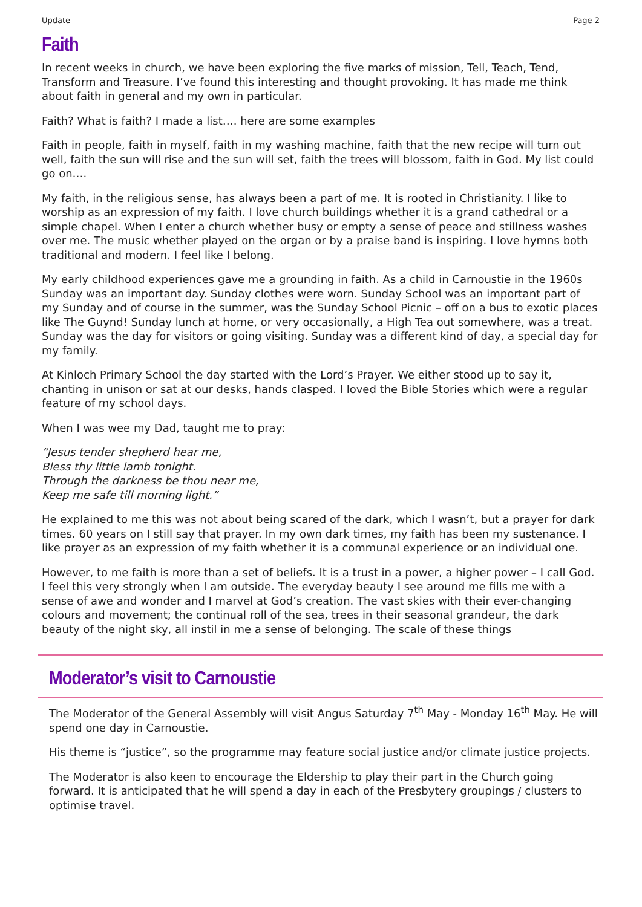Update Page 2
Faith
In recent weeks in church, we have been exploring the five marks of mission, Tell, Teach, Tend, Transform and Treasure. I’ve found this interesting and thought provoking. It has made me think about faith in general and my own in particular.
Faith? What is faith? I made a list…. here are some examples
Faith in people, faith in myself, faith in my washing machine, faith that the new recipe will turn out well, faith the sun will rise and the sun will set, faith the trees will blossom, faith in God. My list could go on….
My faith, in the religious sense, has always been a part of me. It is rooted in Christianity. I like to worship as an expression of my faith. I love church buildings whether it is a grand cathedral or a simple chapel. When I enter a church whether busy or empty a sense of peace and stillness washes over me. The music whether played on the organ or by a praise band is inspiring. I love hymns both traditional and modern. I feel like I belong.
My early childhood experiences gave me a grounding in faith. As a child in Carnoustie in the 1960s Sunday was an important day. Sunday clothes were worn. Sunday School was an important part of my Sunday and of course in the summer, was the Sunday School Picnic – off on a bus to exotic places like The Guynd! Sunday lunch at home, or very occasionally, a High Tea out somewhere, was a treat. Sunday was the day for visitors or going visiting. Sunday was a different kind of day, a special day for my family.
At Kinloch Primary School the day started with the Lord’s Prayer. We either stood up to say it, chanting in unison or sat at our desks, hands clasped. I loved the Bible Stories which were a regular feature of my school days.
When I was wee my Dad, taught me to pray:
“Jesus tender shepherd hear me,
Bless thy little lamb tonight.
Through the darkness be thou near me,
Keep me safe till morning light.”
He explained to me this was not about being scared of the dark, which I wasn’t, but a prayer for dark times. 60 years on I still say that prayer. In my own dark times, my faith has been my sustenance. I like prayer as an expression of my faith whether it is a communal experience or an individual one.
However, to me faith is more than a set of beliefs. It is a trust in a power, a higher power – I call God. I feel this very strongly when I am outside. The everyday beauty I see around me fills me with a sense of awe and wonder and I marvel at God’s creation. The vast skies with their ever-changing colours and movement; the continual roll of the sea, trees in their seasonal grandeur, the dark beauty of the night sky, all instil in me a sense of belonging. The scale of these things
Moderator’s visit to Carnoustie
The Moderator of the General Assembly will visit Angus Saturday 7<sup>th</sup> May - Monday 16<sup>th</sup> May. He will spend one day in Carnoustie.
His theme is “justice”, so the programme may feature social justice and/or climate justice projects.
The Moderator is also keen to encourage the Eldership to play their part in the Church going forward. It is anticipated that he will spend a day in each of the Presbytery groupings / clusters to optimise travel.